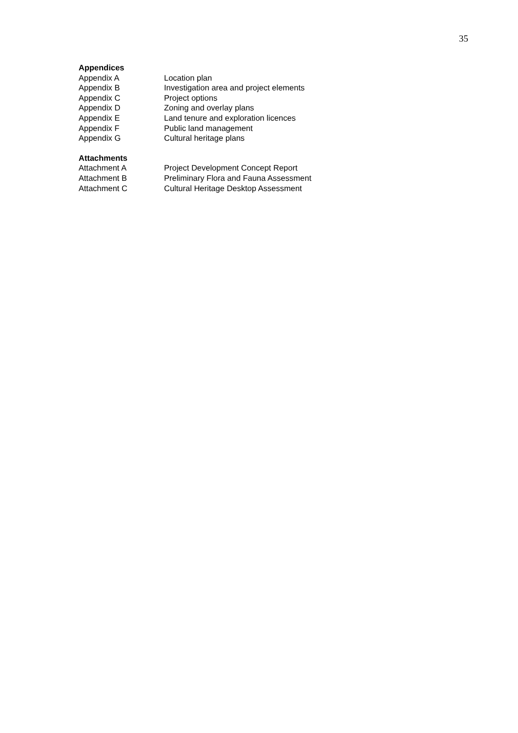35
Appendices
Appendix A Location plan
Appendix B Investigation area and project elements
Appendix C Project options
Appendix D Zoning and overlay plans
Appendix E Land tenure and exploration licences
Appendix F Public land management
Appendix G Cultural heritage plans
Attachments
Attachment A Project Development Concept Report
Attachment B Preliminary Flora and Fauna Assessment
Attachment C Cultural Heritage Desktop Assessment